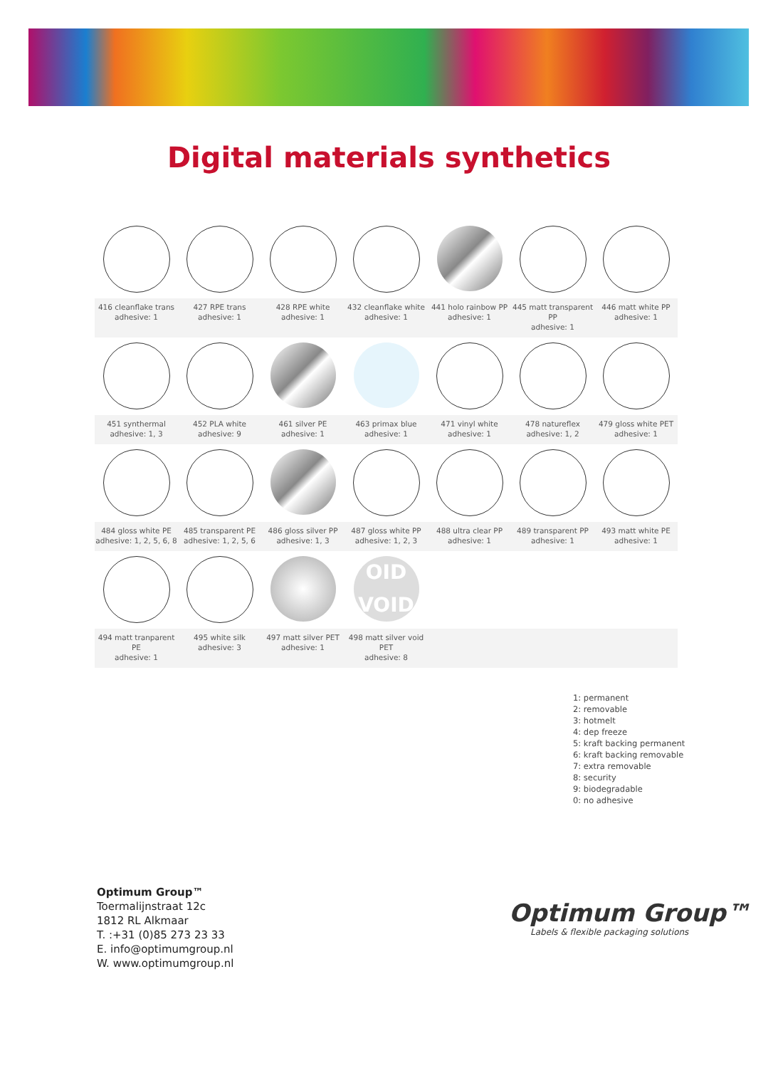Digital materials synthetics
| 416 cleanflake trans adhesive: 1 | 427 RPE trans adhesive: 1 | 428 RPE white adhesive: 1 | 432 cleanflake white adhesive: 1 | 441 holo rainbow PP adhesive: 1 | 445 matt transparent PP adhesive: 1 | 446 matt white PP adhesive: 1 |
| 451 synthermal adhesive: 1, 3 | 452 PLA white adhesive: 9 | 461 silver PE adhesive: 1 | 463 primax blue adhesive: 1 | 471 vinyl white adhesive: 1 | 478 natureflex adhesive: 1, 2 | 479 gloss white PET adhesive: 1 |
| 484 gloss white PE adhesive: 1, 2, 5, 6, 8 | 485 transparent PE adhesive: 1, 2, 5, 6 | 486 gloss silver PP adhesive: 1, 3 | 487 gloss white PP adhesive: 1, 2, 3 | 488 ultra clear PP adhesive: 1 | 489 transparent PP adhesive: 1 | 493 matt white PE adhesive: 1 |
| | | | OID VOID | | | |
| 494 matt tranparent PE adhesive: 1 | 495 white silk adhesive: 3 | 497 matt silver PET adhesive: 1 | 498 matt silver void PET adhesive: 8 | | | |
1: permanent
2: removable
3: hotmelt
4: dep freeze
5: kraft backing permanent
6: kraft backing removable
7: extra removable
8: security
9: biodegradable
0: no adhesive
Optimum Group™
Toermalijnstraat 12c
1812 RL Alkmaar
T. :+31 (0)85 273 23 33
E. info@optimumgroup.nl
W. www.optimumgroup.nl
Optimum Group™
Labels & flexible packaging solutions